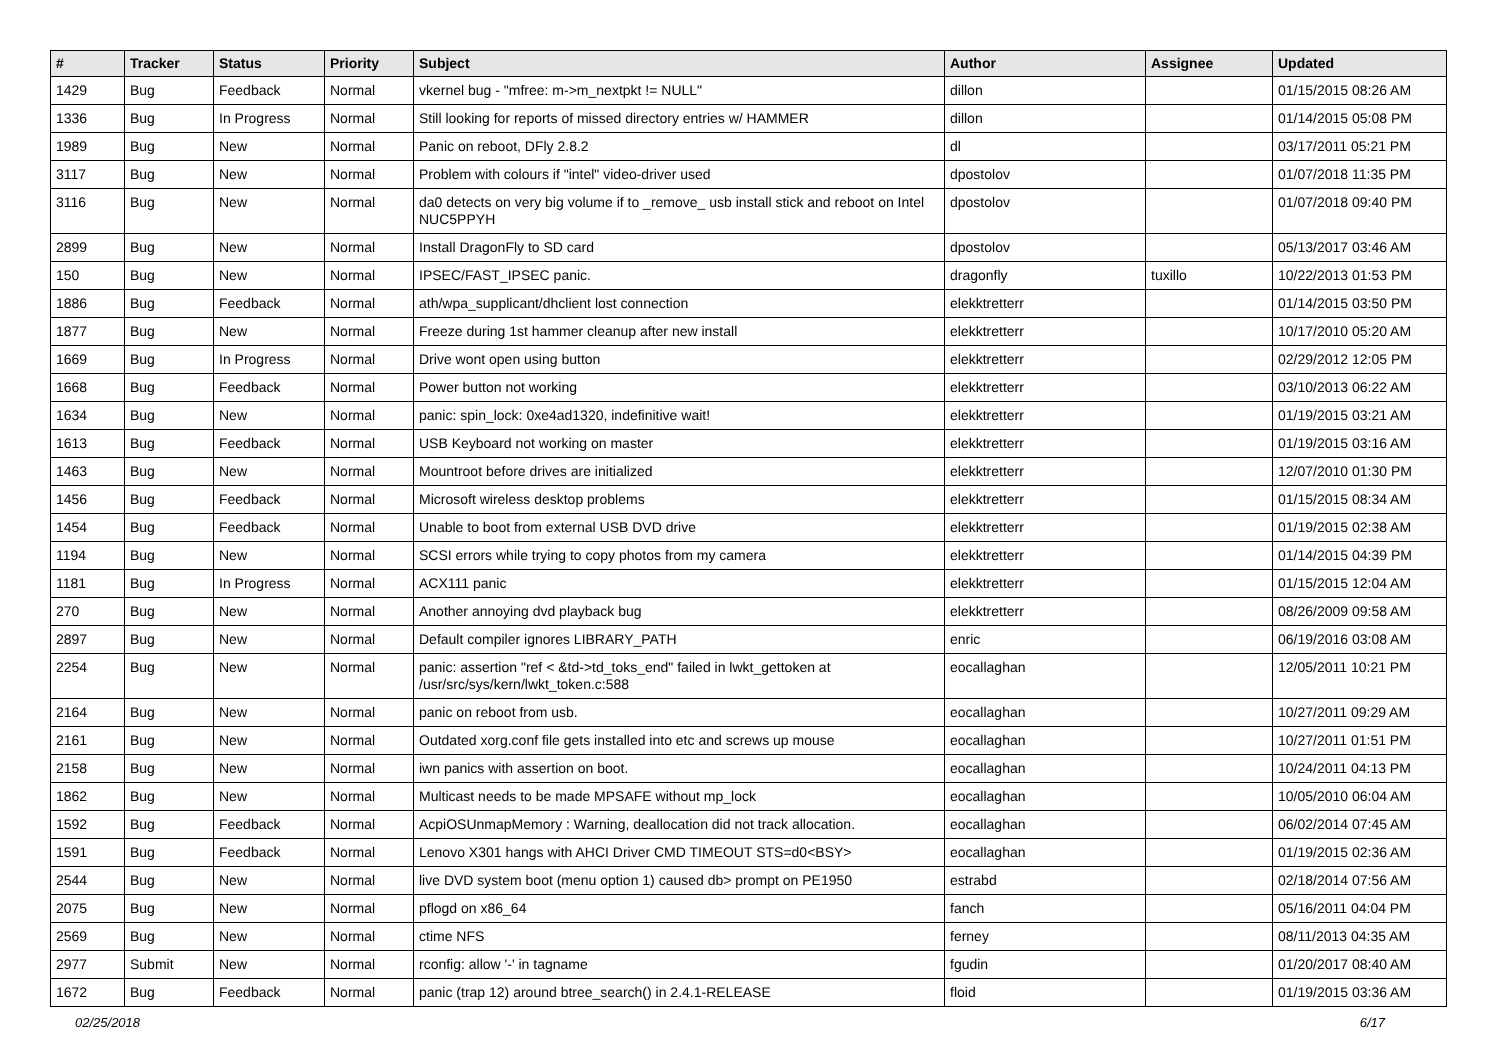| # | Tracker | Status | Priority | Subject | Author | Assignee | Updated |
| --- | --- | --- | --- | --- | --- | --- | --- |
| 1429 | Bug | Feedback | Normal | vkernel bug - "mfree: m->m_nextpkt != NULL" | dillon | | 01/15/2015 08:26 AM |
| 1336 | Bug | In Progress | Normal | Still looking for reports of missed directory entries w/ HAMMER | dillon | | 01/14/2015 05:08 PM |
| 1989 | Bug | New | Normal | Panic on reboot, DFly 2.8.2 | dl | | 03/17/2011 05:21 PM |
| 3117 | Bug | New | Normal | Problem with colours if "intel" video-driver used | dpostolov | | 01/07/2018 11:35 PM |
| 3116 | Bug | New | Normal | da0 detects on very big volume if to _remove_ usb install stick and reboot on Intel NUC5PPYH | dpostolov | | 01/07/2018 09:40 PM |
| 2899 | Bug | New | Normal | Install DragonFly to SD card | dpostolov | | 05/13/2017 03:46 AM |
| 150 | Bug | New | Normal | IPSEC/FAST_IPSEC panic. | dragonfly | tuxillo | 10/22/2013 01:53 PM |
| 1886 | Bug | Feedback | Normal | ath/wpa_supplicant/dhclient lost connection | elekktretterr | | 01/14/2015 03:50 PM |
| 1877 | Bug | New | Normal | Freeze during 1st hammer cleanup after new install | elekktretterr | | 10/17/2010 05:20 AM |
| 1669 | Bug | In Progress | Normal | Drive wont open using button | elekktretterr | | 02/29/2012 12:05 PM |
| 1668 | Bug | Feedback | Normal | Power button not working | elekktretterr | | 03/10/2013 06:22 AM |
| 1634 | Bug | New | Normal | panic: spin_lock: 0xe4ad1320, indefinitive wait! | elekktretterr | | 01/19/2015 03:21 AM |
| 1613 | Bug | Feedback | Normal | USB Keyboard not working on master | elekktretterr | | 01/19/2015 03:16 AM |
| 1463 | Bug | New | Normal | Mountroot before drives are initialized | elekktretterr | | 12/07/2010 01:30 PM |
| 1456 | Bug | Feedback | Normal | Microsoft wireless desktop problems | elekktretterr | | 01/15/2015 08:34 AM |
| 1454 | Bug | Feedback | Normal | Unable to boot from external USB DVD drive | elekktretterr | | 01/19/2015 02:38 AM |
| 1194 | Bug | New | Normal | SCSI errors while trying to copy photos from my camera | elekktretterr | | 01/14/2015 04:39 PM |
| 1181 | Bug | In Progress | Normal | ACX111 panic | elekktretterr | | 01/15/2015 12:04 AM |
| 270 | Bug | New | Normal | Another annoying dvd playback bug | elekktretterr | | 08/26/2009 09:58 AM |
| 2897 | Bug | New | Normal | Default compiler ignores LIBRARY_PATH | enric | | 06/19/2016 03:08 AM |
| 2254 | Bug | New | Normal | panic: assertion "ref < &td->td_toks_end" failed in lwkt_gettoken at /usr/src/sys/kern/lwkt_token.c:588 | eocallaghan | | 12/05/2011 10:21 PM |
| 2164 | Bug | New | Normal | panic on reboot from usb. | eocallaghan | | 10/27/2011 09:29 AM |
| 2161 | Bug | New | Normal | Outdated xorg.conf file gets installed into etc and screws up mouse | eocallaghan | | 10/27/2011 01:51 PM |
| 2158 | Bug | New | Normal | iwn panics with assertion on boot. | eocallaghan | | 10/24/2011 04:13 PM |
| 1862 | Bug | New | Normal | Multicast needs to be made MPSAFE without mp_lock | eocallaghan | | 10/05/2010 06:04 AM |
| 1592 | Bug | Feedback | Normal | AcpiOSUnmapMemory : Warning, deallocation did not track allocation. | eocallaghan | | 06/02/2014 07:45 AM |
| 1591 | Bug | Feedback | Normal | Lenovo X301 hangs with AHCI Driver CMD TIMEOUT STS=d0<BSY> | eocallaghan | | 01/19/2015 02:36 AM |
| 2544 | Bug | New | Normal | live DVD system boot (menu option 1) caused db> prompt on PE1950 | estrabd | | 02/18/2014 07:56 AM |
| 2075 | Bug | New | Normal | pflogd on x86_64 | fanch | | 05/16/2011 04:04 PM |
| 2569 | Bug | New | Normal | ctime NFS | ferney | | 08/11/2013 04:35 AM |
| 2977 | Submit | New | Normal | rconfig: allow '-' in tagname | fgudin | | 01/20/2017 08:40 AM |
| 1672 | Bug | Feedback | Normal | panic (trap 12) around btree_search() in 2.4.1-RELEASE | floid | | 01/19/2015 03:36 AM |
02/25/2018 6/17